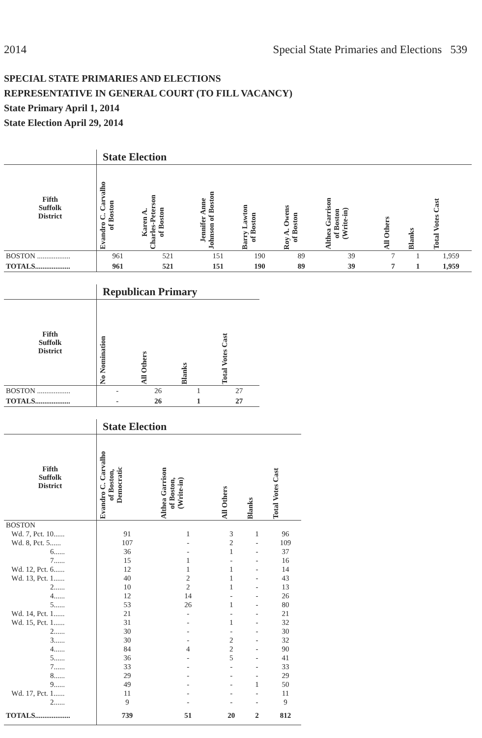2014 Special State Primaries and Elections 539
SPECIAL STATE PRIMARIES AND ELECTIONS
REPRESENTATIVE IN GENERAL COURT (TO FILL VACANCY)
State Primary April 1, 2014
State Election April 29, 2014
| | State Election | | | | | | | | |
| --- | --- | --- | --- | --- | --- | --- | --- | --- | --- |
| Fifth Suffolk District | Evandro C. Carvalho of Boston | Karen A. Charles-Peterson of Boston | Jennifer Anne Johnson of Boston | Barry Lawton of Boston | Roy A. Owens of Boston | Althea Garrison of Boston (Write-in) | All Others | Blanks | Total Votes Cast |
| BOSTON .................. | 961 | 521 | 151 | 190 | 89 | 39 | 7 | 1 | 1,959 |
| TOTALS................... | 961 | 521 | 151 | 190 | 89 | 39 | 7 | 1 | 1,959 |
| | Republican Primary | | | |
| --- | --- | --- | --- | --- |
| Fifth Suffolk District | No Nomination | All Others | Blanks | Total Votes Cast |
| BOSTON .................. | - | 26 | 1 | 27 |
| TOTALS................... | - | 26 | 1 | 27 |
| | State Election | | | | |
| --- | --- | --- | --- | --- | --- |
| Fifth Suffolk District | Evandro C. Carvalho of Boston, Democratic | Althea Garrison of Boston, (Write-in) | All Others | Blanks | Total Votes Cast |
| BOSTON | | | | | |
| Wd. 7, Pct. 10...... | 91 | 1 | 3 | 1 | 96 |
| Wd. 8, Pct. 5...... | 107 | - | 2 | - | 109 |
| 6...... | 36 | - | 1 | - | 37 |
| 7...... | 15 | 1 | - | - | 16 |
| Wd. 12, Pct. 6...... | 12 | 1 | 1 | - | 14 |
| Wd. 13, Pct. 1...... | 40 | 2 | 1 | - | 43 |
| 2...... | 10 | 2 | 1 | - | 13 |
| 4...... | 12 | 14 | - | - | 26 |
| 5...... | 53 | 26 | 1 | - | 80 |
| Wd. 14, Pct. 1...... | 21 | - | - | - | 21 |
| Wd. 15, Pct. 1...... | 31 | - | 1 | - | 32 |
| 2...... | 30 | - | - | - | 30 |
| 3...... | 30 | - | 2 | - | 32 |
| 4...... | 84 | 4 | 2 | - | 90 |
| 5...... | 36 | - | 5 | - | 41 |
| 7...... | 33 | - | - | - | 33 |
| 8...... | 29 | - | - | - | 29 |
| 9...... | 49 | - | - | 1 | 50 |
| Wd. 17, Pct. 1...... | 11 | - | - | - | 11 |
| 2...... | 9 | - | - | - | 9 |
| TOTALS................... | 739 | 51 | 20 | 2 | 812 |